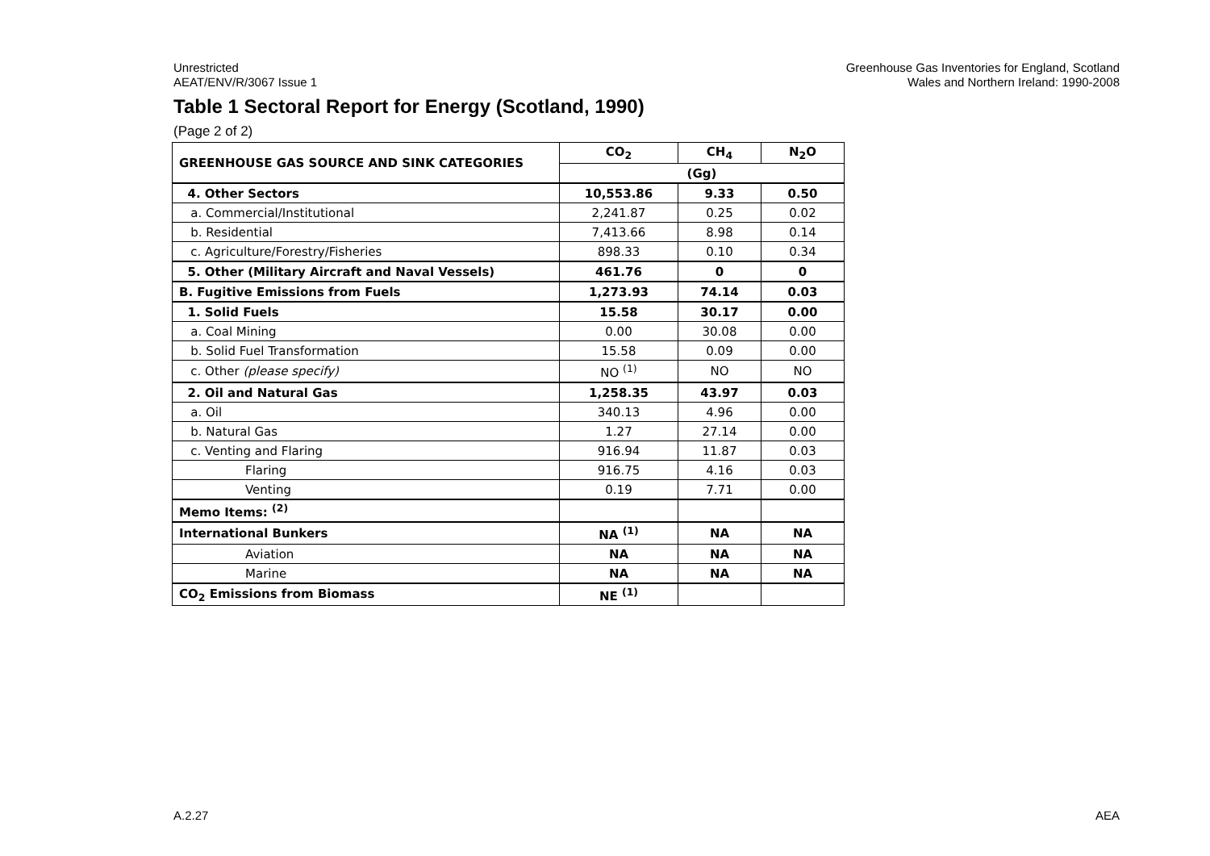Unrestricted
AEAT/ENV/R/3067 Issue 1
Greenhouse Gas Inventories for England, Scotland
Wales and Northern Ireland: 1990-2008
Table 1 Sectoral Report for Energy (Scotland, 1990)
(Page 2 of 2)
| GREENHOUSE GAS SOURCE AND SINK CATEGORIES | CO<sub>2</sub> | CH<sub>4</sub> | N<sub>2</sub>O |
| --- | --- | --- | --- |
| | (Gg) | | |
| 4. Other Sectors | 10,553.86 | 9.33 | 0.50 |
| a. Commercial/Institutional | 2,241.87 | 0.25 | 0.02 |
| b. Residential | 7,413.66 | 8.98 | 0.14 |
| c. Agriculture/Forestry/Fisheries | 898.33 | 0.10 | 0.34 |
| 5. Other (Military Aircraft and Naval Vessels) | 461.76 | 0 | 0 |
| B. Fugitive Emissions from Fuels | 1,273.93 | 74.14 | 0.03 |
| 1. Solid Fuels | 15.58 | 30.17 | 0.00 |
| a. Coal Mining | 0.00 | 30.08 | 0.00 |
| b. Solid Fuel Transformation | 15.58 | 0.09 | 0.00 |
| c. Other (please specify) | NO <sup>(1)</sup> | NO | NO |
| 2. Oil and Natural Gas | 1,258.35 | 43.97 | 0.03 |
| a. Oil | 340.13 | 4.96 | 0.00 |
| b. Natural Gas | 1.27 | 27.14 | 0.00 |
| c. Venting and Flaring | 916.94 | 11.87 | 0.03 |
| Flaring | 916.75 | 4.16 | 0.03 |
| Venting | 0.19 | 7.71 | 0.00 |
| Memo Items: <sup>(2)</sup> | | | |
| International Bunkers | NA <sup>(1)</sup> | NA | NA |
| Aviation | NA | NA | NA |
| Marine | NA | NA | NA |
| CO<sub>2</sub> Emissions from Biomass | NE <sup>(1)</sup> | | |
A.2.27 AEA